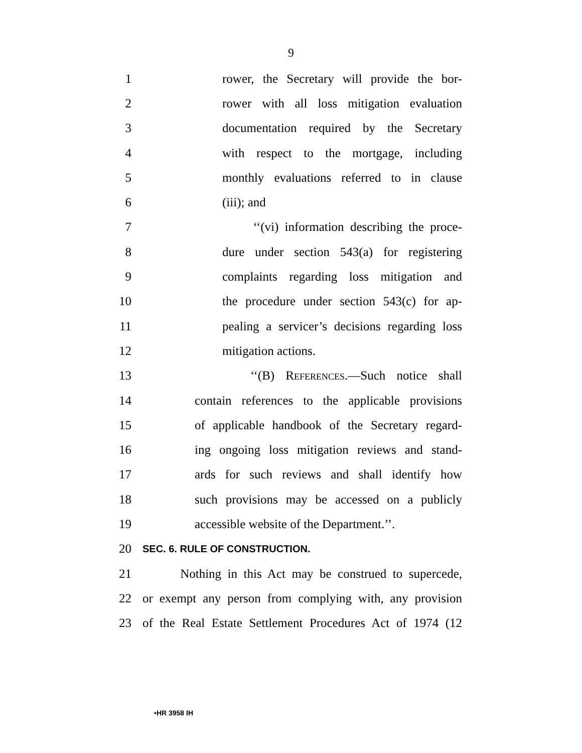9
1 rower, the Secretary will provide the bor-
2 rower with all loss mitigation evaluation
3 documentation required by the Secretary
4 with respect to the mortgage, including
5 monthly evaluations referred to in clause
6 (iii); and
7 ‘‘(vi) information describing the proce-
8 dure under section 543(a) for registering
9 complaints regarding loss mitigation and
10 the procedure under section 543(c) for ap-
11 pealing a servicer’s decisions regarding loss
12 mitigation actions.
13 ‘‘(B) References.—Such notice shall
14 contain references to the applicable provisions
15 of applicable handbook of the Secretary regard-
16 ing ongoing loss mitigation reviews and stand-
17 ards for such reviews and shall identify how
18 such provisions may be accessed on a publicly
19 accessible website of the Department.’’.
20 SEC. 6. RULE OF CONSTRUCTION.
21 Nothing in this Act may be construed to supercede,
22 or exempt any person from complying with, any provision
23 of the Real Estate Settlement Procedures Act of 1974 (12
•HR 3958 IH